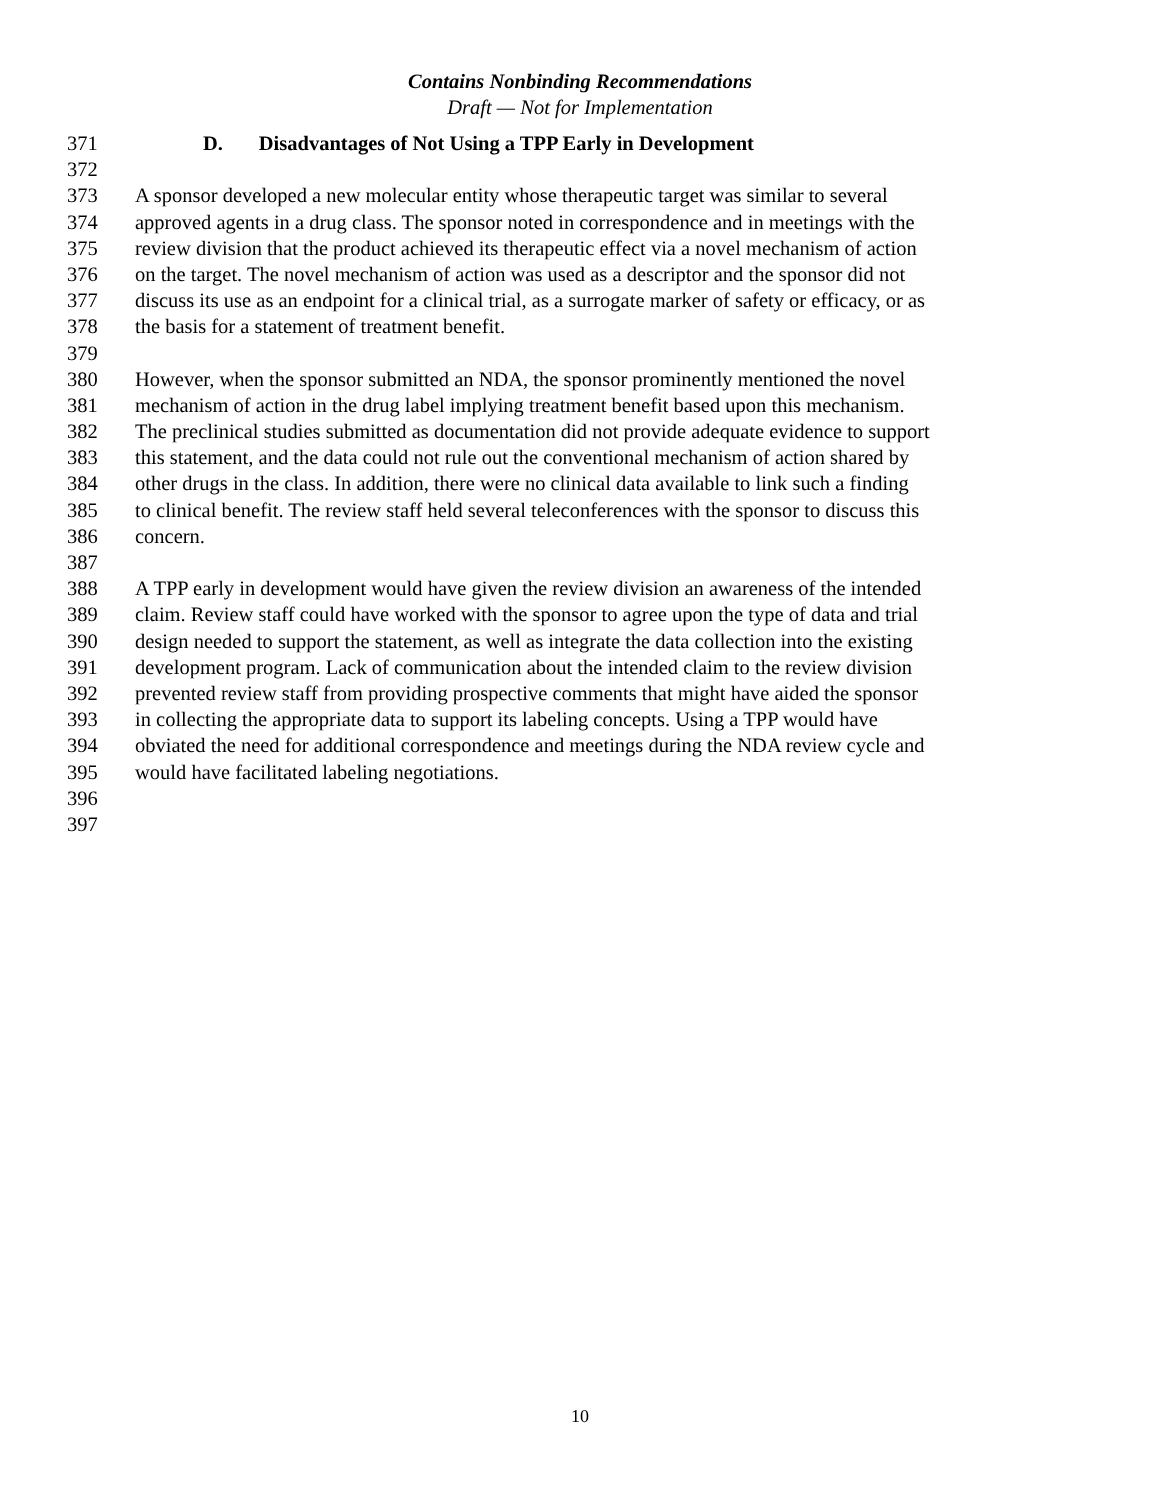Contains Nonbinding Recommendations
Draft — Not for Implementation
371 D. Disadvantages of Not Using a TPP Early in Development
372
373 A sponsor developed a new molecular entity whose therapeutic target was similar to several
374 approved agents in a drug class. The sponsor noted in correspondence and in meetings with the
375 review division that the product achieved its therapeutic effect via a novel mechanism of action
376 on the target. The novel mechanism of action was used as a descriptor and the sponsor did not
377 discuss its use as an endpoint for a clinical trial, as a surrogate marker of safety or efficacy, or as
378 the basis for a statement of treatment benefit.
379
380 However, when the sponsor submitted an NDA, the sponsor prominently mentioned the novel
381 mechanism of action in the drug label implying treatment benefit based upon this mechanism.
382 The preclinical studies submitted as documentation did not provide adequate evidence to support
383 this statement, and the data could not rule out the conventional mechanism of action shared by
384 other drugs in the class. In addition, there were no clinical data available to link such a finding
385 to clinical benefit. The review staff held several teleconferences with the sponsor to discuss this
386 concern.
387
388 A TPP early in development would have given the review division an awareness of the intended
389 claim. Review staff could have worked with the sponsor to agree upon the type of data and trial
390 design needed to support the statement, as well as integrate the data collection into the existing
391 development program. Lack of communication about the intended claim to the review division
392 prevented review staff from providing prospective comments that might have aided the sponsor
393 in collecting the appropriate data to support its labeling concepts. Using a TPP would have
394 obviated the need for additional correspondence and meetings during the NDA review cycle and
395 would have facilitated labeling negotiations.
396
397
10